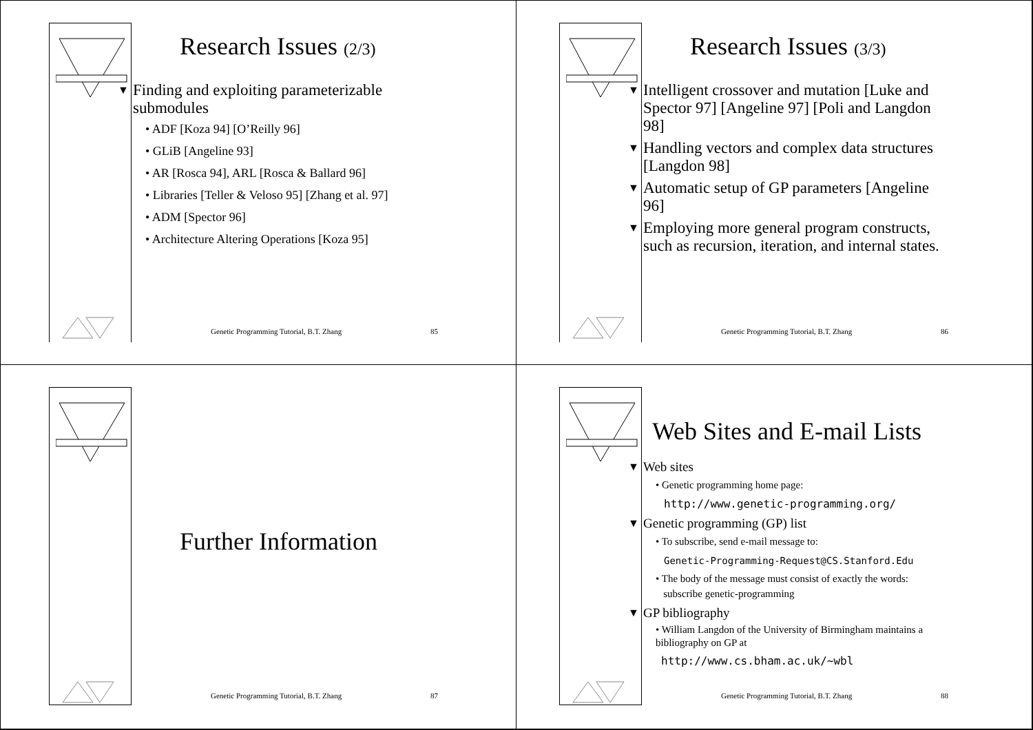Research Issues (2/3)
▼ Finding and exploiting parameterizable submodules
• ADF [Koza 94] [O’Reilly 96]
• GLiB [Angeline 93]
• AR [Rosca 94], ARL [Rosca & Ballard 96]
• Libraries [Teller & Veloso 95] [Zhang et al. 97]
• ADM [Spector 96]
• Architecture Altering Operations [Koza 95]
Genetic Programming Tutorial, B.T. Zhang 85
Research Issues (3/3)
▼ Intelligent crossover and mutation [Luke and Spector 97] [Angeline 97] [Poli and Langdon 98]
▼ Handling vectors and complex data structures [Langdon 98]
▼ Automatic setup of GP parameters [Angeline 96]
▼ Employing more general program constructs, such as recursion, iteration, and internal states.
Genetic Programming Tutorial, B.T. Zhang 86
Further Information
Genetic Programming Tutorial, B.T. Zhang 87
Web Sites and E-mail Lists
▼ Web sites
• Genetic programming home page:
http://www.genetic-programming.org/
▼ Genetic programming (GP) list
• To subscribe, send e-mail message to:
Genetic-Programming-Request@CS.Stanford.Edu
• The body of the message must consist of exactly the words:
subscribe genetic-programming
▼ GP bibliography
• William Langdon of the University of Birmingham maintains a bibliography on GP at
http://www.cs.bham.ac.uk/~wbl
Genetic Programming Tutorial, B.T. Zhang 88